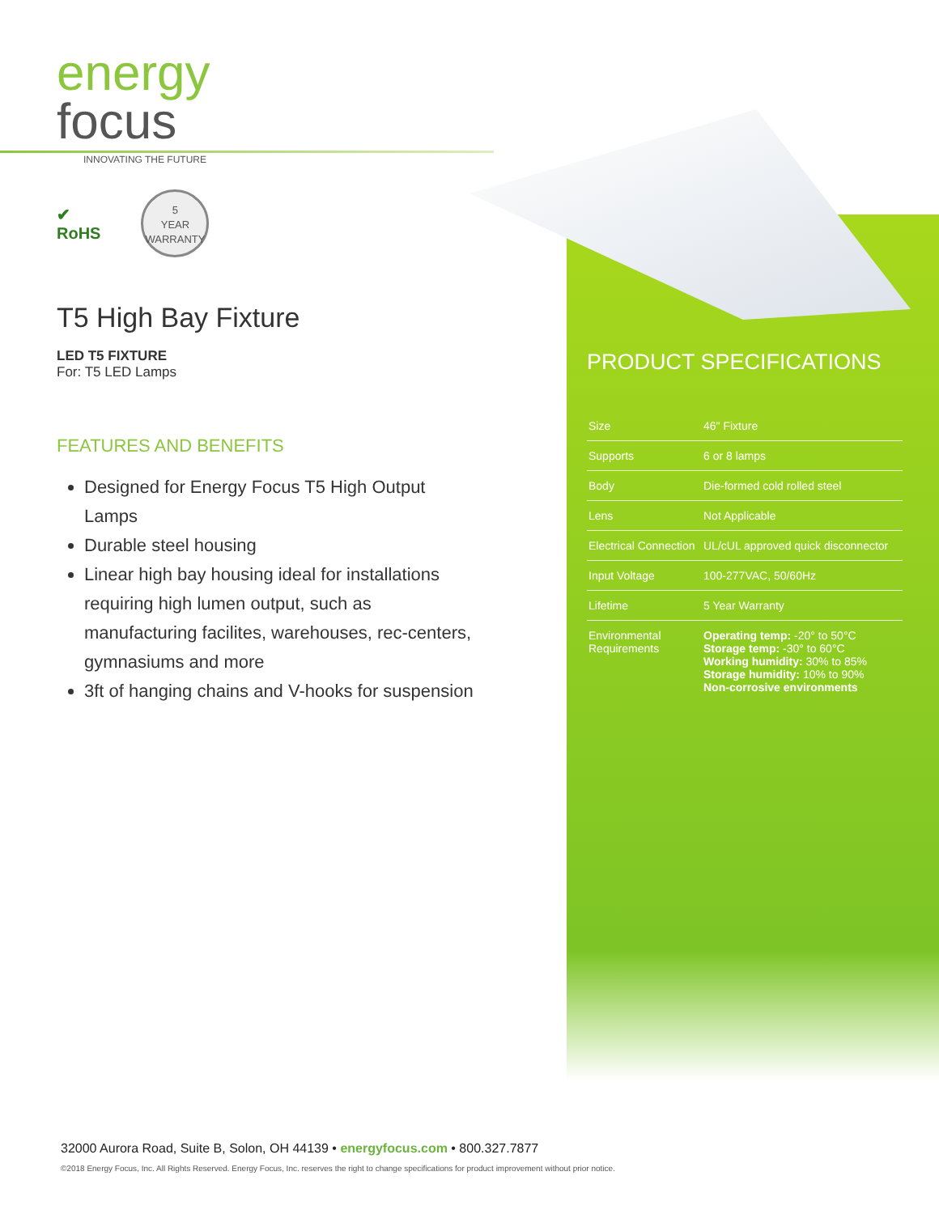energy
focus
INNOVATING THE FUTURE
✔
RoHS
5
YEAR
WARRANTY
T5 High Bay Fixture
LED T5 FIXTURE
For: T5 LED Lamps
FEATURES AND BENEFITS
Designed for Energy Focus T5 High Output Lamps
Durable steel housing
Linear high bay housing ideal for installations requiring high lumen output, such as manufacturing facilites, warehouses, rec-centers, gymnasiums and more
3ft of hanging chains and V-hooks for suspension
PRODUCT SPECIFICATIONS
| Size | 46" Fixture |
| Supports | 6 or 8 lamps |
| Body | Die-formed cold rolled steel |
| Lens | Not Applicable |
| Electrical Connection | UL/cUL approved quick disconnector |
| Input Voltage | 100-277VAC, 50/60Hz |
| Lifetime | 5 Year Warranty |
| Environmental Requirements | Operating temp: -20° to 50°C Storage temp: -30° to 60°C Working humidity: 30% to 85% Storage humidity: 10% to 90% Non-corrosive environments |
32000 Aurora Road, Suite B, Solon, OH 44139 • energyfocus.com • 800.327.7877
©2018 Energy Focus, Inc. All Rights Reserved. Energy Focus, Inc. reserves the right to change specifications for product improvement without prior notice.